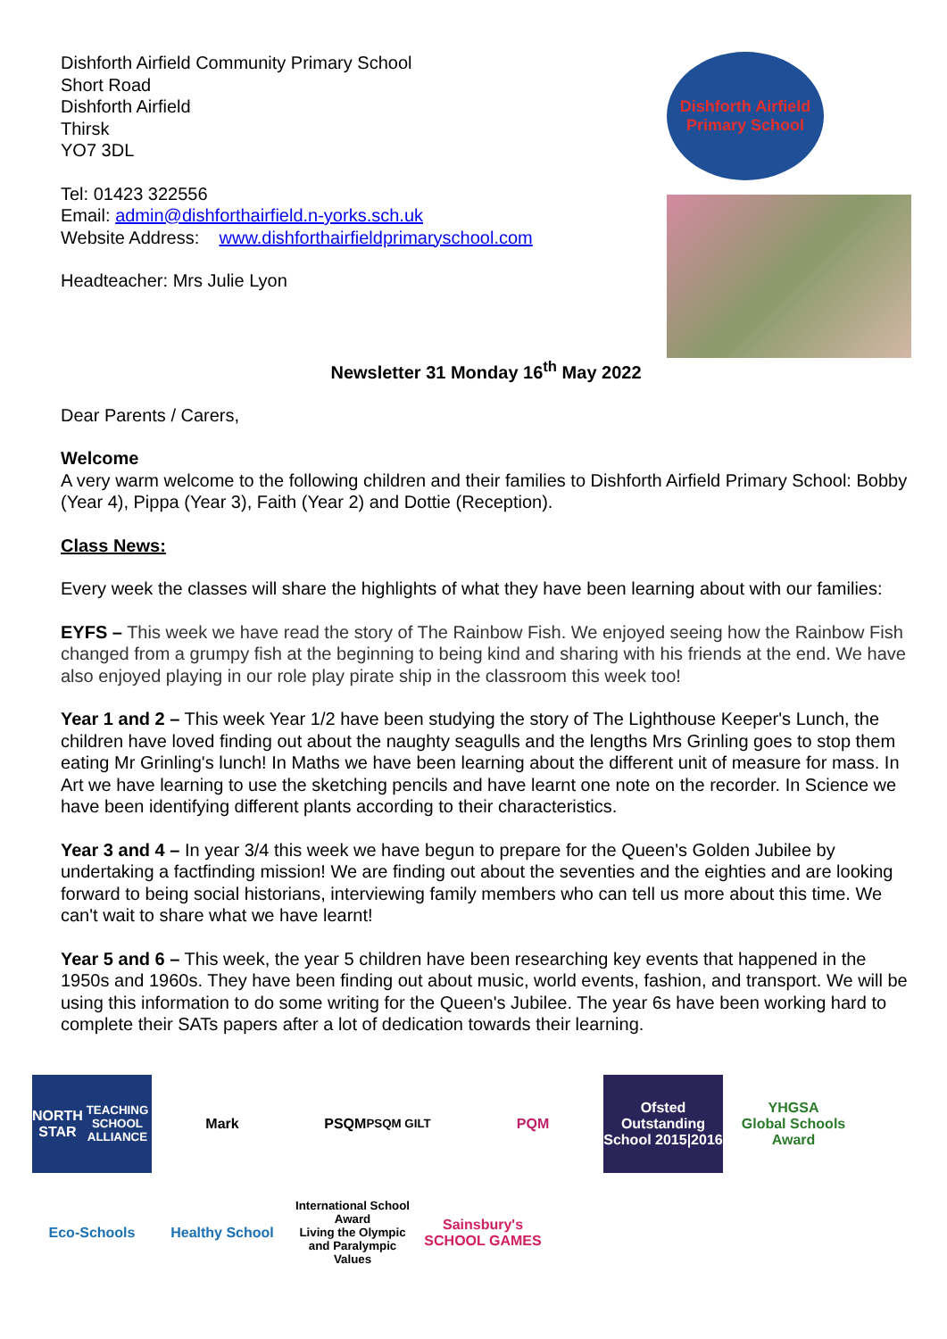Dishforth Airfield Community Primary School
Short Road
Dishforth Airfield
Thirsk
YO7 3DL
Tel: 01423 322556
Email: admin@dishforthairfield.n-yorks.sch.uk
Website Address: www.dishforthairfieldprimaryschool.com
Headteacher: Mrs Julie Lyon
Dishforth Airfield
Primary School
Newsletter 31 Monday 16<sup>th</sup> May 2022
Dear Parents / Carers,
Welcome
A very warm welcome to the following children and their families to Dishforth Airfield Primary School: Bobby (Year 4), Pippa (Year 3), Faith (Year 2) and Dottie (Reception).
Class News:
Every week the classes will share the highlights of what they have been learning about with our families:
EYFS – This week we have read the story of The Rainbow Fish. We enjoyed seeing how the Rainbow Fish changed from a grumpy fish at the beginning to being kind and sharing with his friends at the end. We have also enjoyed playing in our role play pirate ship in the classroom this week too!
Year 1 and 2 – This week Year 1/2 have been studying the story of The Lighthouse Keeper's Lunch, the children have loved finding out about the naughty seagulls and the lengths Mrs Grinling goes to stop them eating Mr Grinling's lunch! In Maths we have been learning about the different unit of measure for mass. In Art we have learning to use the sketching pencils and have learnt one note on the recorder. In Science we have been identifying different plants according to their characteristics.
Year 3 and 4 – In year 3/4 this week we have begun to prepare for the Queen's Golden Jubilee by undertaking a factfinding mission! We are finding out about the seventies and the eighties and are looking forward to being social historians, interviewing family members who can tell us more about this time. We can't wait to share what we have learnt!
Year 5 and 6 – This week, the year 5 children have been researching key events that happened in the 1950s and 1960s. They have been finding out about music, world events, fashion, and transport. We will be using this information to do some writing for the Queen's Jubilee. The year 6s have been working hard to complete their SATs papers after a lot of dedication towards their learning.
NORTH STAR
TEACHING SCHOOL ALLIANCE
Mark
PSQM
PSQM GILT
PQM
Ofsted Outstanding School 2015|2016
YHGSA
Global Schools Award
Eco-Schools
Healthy School
International School Award
Living the Olympic and Paralympic Values
Sainsbury's SCHOOL GAMES